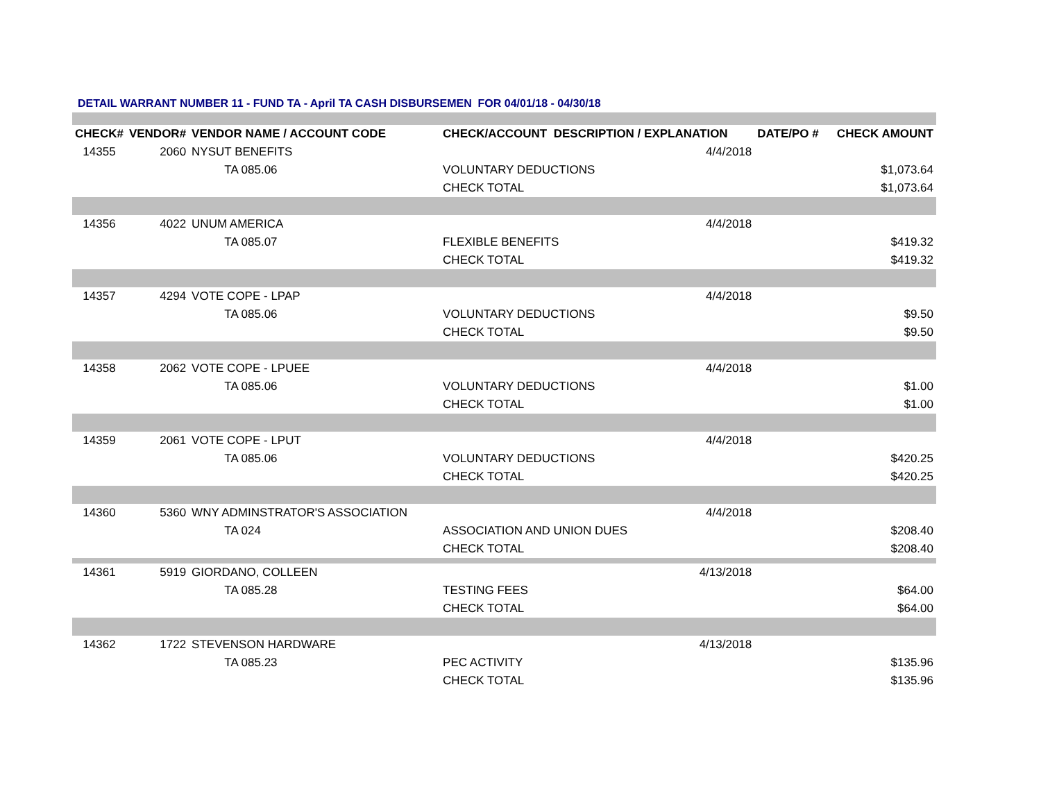DETAIL WARRANT NUMBER 11 - FUND TA - April TA CASH DISBURSEMEN FOR 04/01/18 - 04/30/18
| CHECK# | VENDOR# | VENDOR NAME / ACCOUNT CODE | CHECK/ACCOUNT DESCRIPTION / EXPLANATION | | DATE/PO # | CHECK AMOUNT |
| --- | --- | --- | --- | --- | --- | --- |
| 14355 | 2060 | NYSUT BENEFITS | | 4/4/2018 | | |
| | | TA 085.06 | VOLUNTARY DEDUCTIONS | | | $1,073.64 |
| | | | CHECK TOTAL | | | $1,073.64 |
| 14356 | 4022 | UNUM AMERICA | | 4/4/2018 | | |
| | | TA 085.07 | FLEXIBLE BENEFITS | | | $419.32 |
| | | | CHECK TOTAL | | | $419.32 |
| 14357 | 4294 | VOTE COPE - LPAP | | 4/4/2018 | | |
| | | TA 085.06 | VOLUNTARY DEDUCTIONS | | | $9.50 |
| | | | CHECK TOTAL | | | $9.50 |
| 14358 | 2062 | VOTE COPE - LPUEE | | 4/4/2018 | | |
| | | TA 085.06 | VOLUNTARY DEDUCTIONS | | | $1.00 |
| | | | CHECK TOTAL | | | $1.00 |
| 14359 | 2061 | VOTE COPE - LPUT | | 4/4/2018 | | |
| | | TA 085.06 | VOLUNTARY DEDUCTIONS | | | $420.25 |
| | | | CHECK TOTAL | | | $420.25 |
| 14360 | 5360 | WNY ADMINSTRATOR'S ASSOCIATION | | 4/4/2018 | | |
| | | TA 024 | ASSOCIATION AND UNION DUES | | | $208.40 |
| | | | CHECK TOTAL | | | $208.40 |
| 14361 | 5919 | GIORDANO, COLLEEN | | 4/13/2018 | | |
| | | TA 085.28 | TESTING FEES | | | $64.00 |
| | | | CHECK TOTAL | | | $64.00 |
| 14362 | 1722 | STEVENSON HARDWARE | | 4/13/2018 | | |
| | | TA 085.23 | PEC ACTIVITY | | | $135.96 |
| | | | CHECK TOTAL | | | $135.96 |